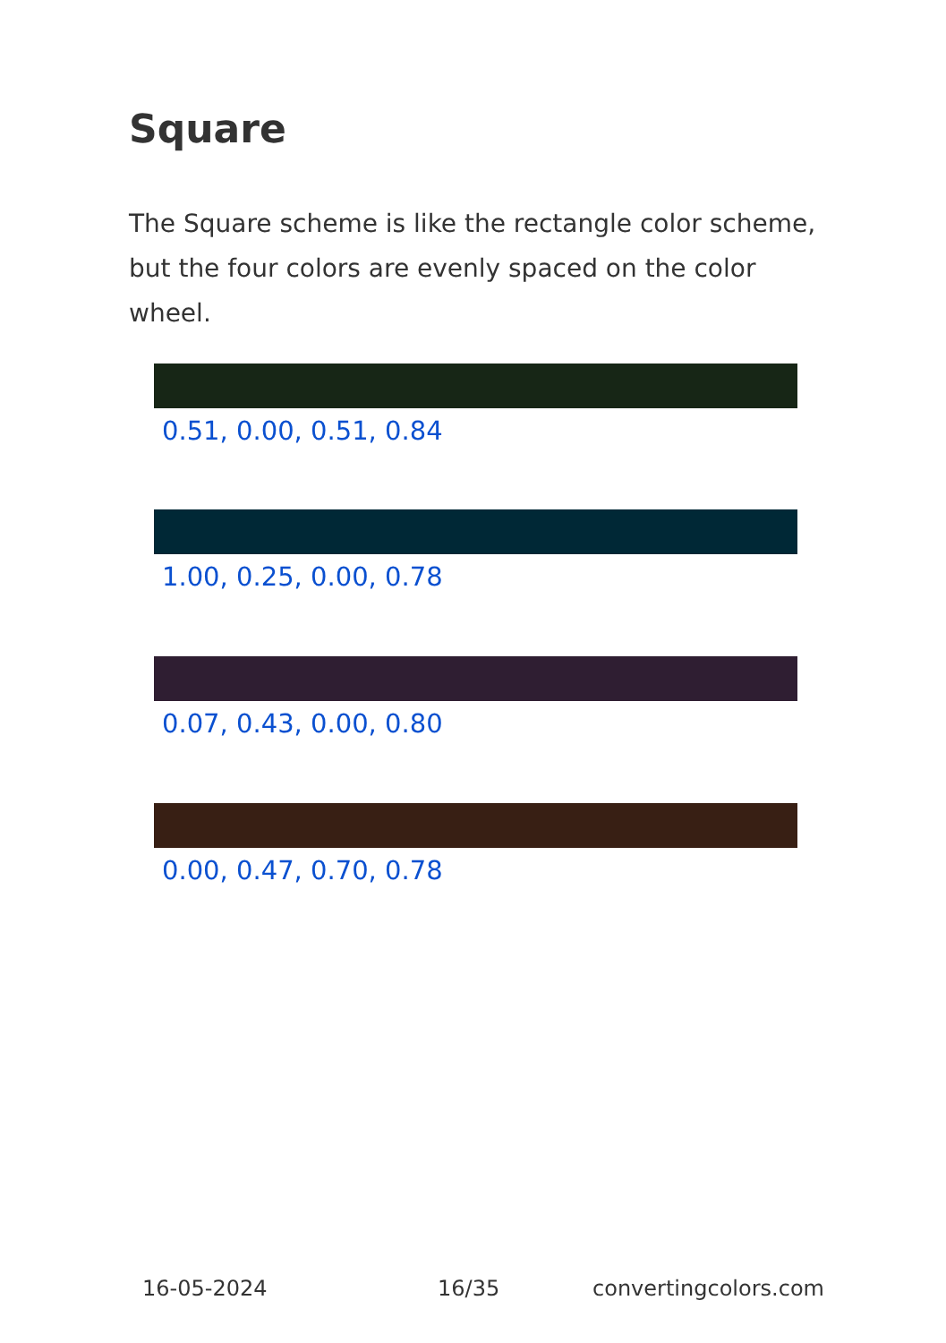Square
The Square scheme is like the rectangle color scheme, but the four colors are evenly spaced on the color wheel.
0.51, 0.00, 0.51, 0.84
1.00, 0.25, 0.00, 0.78
0.07, 0.43, 0.00, 0.80
0.00, 0.47, 0.70, 0.78
16-05-2024 16/35 convertingcolors.com